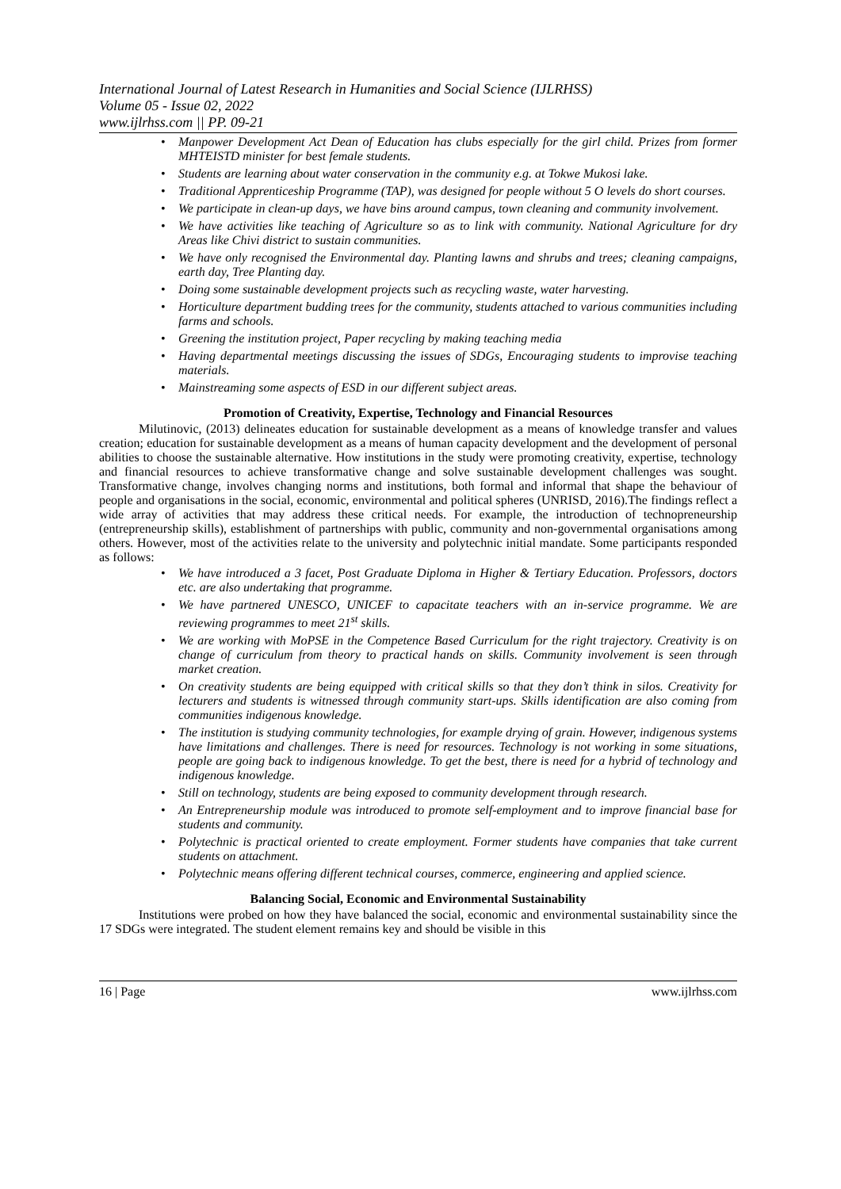International Journal of Latest Research in Humanities and Social Science (IJLRHSS)
Volume 05 - Issue 02, 2022
www.ijlrhss.com || PP. 09-21
• Manpower Development Act Dean of Education has clubs especially for the girl child. Prizes from former MHTEISTD minister for best female students.
• Students are learning about water conservation in the community e.g. at Tokwe Mukosi lake.
• Traditional Apprenticeship Programme (TAP), was designed for people without 5 O levels do short courses.
• We participate in clean-up days, we have bins around campus, town cleaning and community involvement.
• We have activities like teaching of Agriculture so as to link with community. National Agriculture for dry Areas like Chivi district to sustain communities.
• We have only recognised the Environmental day. Planting lawns and shrubs and trees; cleaning campaigns, earth day, Tree Planting day.
• Doing some sustainable development projects such as recycling waste, water harvesting.
• Horticulture department budding trees for the community, students attached to various communities including farms and schools.
• Greening the institution project, Paper recycling by making teaching media
• Having departmental meetings discussing the issues of SDGs, Encouraging students to improvise teaching materials.
• Mainstreaming some aspects of ESD in our different subject areas.
Promotion of Creativity, Expertise, Technology and Financial Resources
Milutinovic, (2013) delineates education for sustainable development as a means of knowledge transfer and values creation; education for sustainable development as a means of human capacity development and the development of personal abilities to choose the sustainable alternative. How institutions in the study were promoting creativity, expertise, technology and financial resources to achieve transformative change and solve sustainable development challenges was sought. Transformative change, involves changing norms and institutions, both formal and informal that shape the behaviour of people and organisations in the social, economic, environmental and political spheres (UNRISD, 2016).The findings reflect a wide array of activities that may address these critical needs. For example, the introduction of technopreneurship (entrepreneurship skills), establishment of partnerships with public, community and non-governmental organisations among others. However, most of the activities relate to the university and polytechnic initial mandate. Some participants responded as follows:
• We have introduced a 3 facet, Post Graduate Diploma in Higher & Tertiary Education. Professors, doctors etc. are also undertaking that programme.
• We have partnered UNESCO, UNICEF to capacitate teachers with an in-service programme. We are reviewing programmes to meet 21<sup>st</sup> skills.
• We are working with MoPSE in the Competence Based Curriculum for the right trajectory. Creativity is on change of curriculum from theory to practical hands on skills. Community involvement is seen through market creation.
• On creativity students are being equipped with critical skills so that they don’t think in silos. Creativity for lecturers and students is witnessed through community start-ups. Skills identification are also coming from communities indigenous knowledge.
• The institution is studying community technologies, for example drying of grain. However, indigenous systems have limitations and challenges. There is need for resources. Technology is not working in some situations, people are going back to indigenous knowledge. To get the best, there is need for a hybrid of technology and indigenous knowledge.
• Still on technology, students are being exposed to community development through research.
• An Entrepreneurship module was introduced to promote self-employment and to improve financial base for students and community.
• Polytechnic is practical oriented to create employment. Former students have companies that take current students on attachment.
• Polytechnic means offering different technical courses, commerce, engineering and applied science.
Balancing Social, Economic and Environmental Sustainability
Institutions were probed on how they have balanced the social, economic and environmental sustainability since the 17 SDGs were integrated. The student element remains key and should be visible in this
16 | Page www.ijlrhss.com